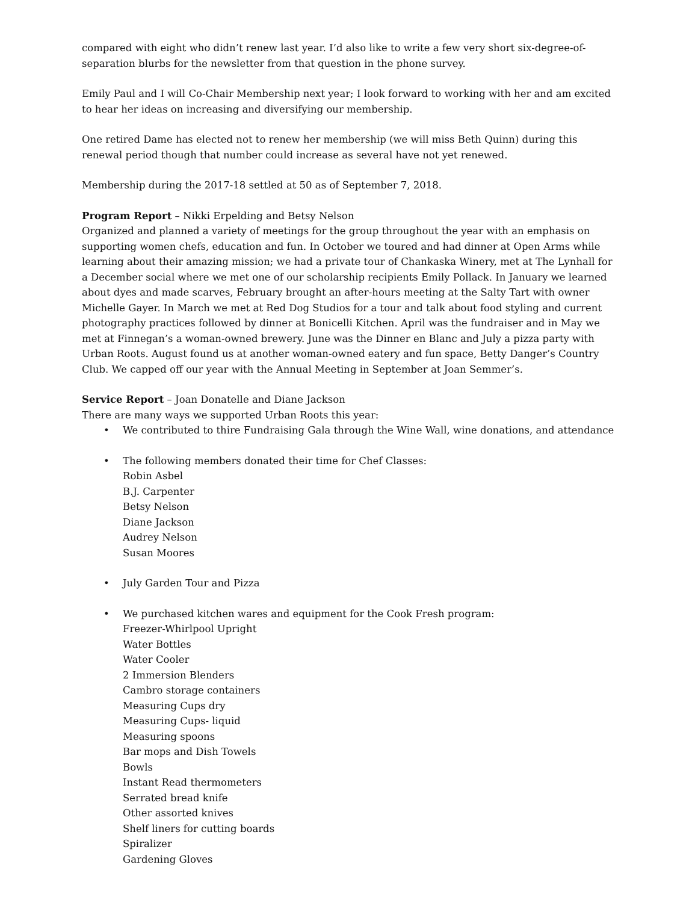compared with eight who didn’t renew last year. I’d also like to write a few very short six-degree-of-separation blurbs for the newsletter from that question in the phone survey.
Emily Paul and I will Co-Chair Membership next year; I look forward to working with her and am excited to hear her ideas on increasing and diversifying our membership.
One retired Dame has elected not to renew her membership (we will miss Beth Quinn) during this renewal period though that number could increase as several have not yet renewed.
Membership during the 2017-18 settled at 50 as of September 7, 2018.
Program Report – Nikki Erpelding and Betsy Nelson
Organized and planned a variety of meetings for the group throughout the year with an emphasis on supporting women chefs, education and fun. In October we toured and had dinner at Open Arms while learning about their amazing mission; we had a private tour of Chankaska Winery, met at The Lynhall for a December social where we met one of our scholarship recipients Emily Pollack. In January we learned about dyes and made scarves, February brought an after-hours meeting at the Salty Tart with owner Michelle Gayer. In March we met at Red Dog Studios for a tour and talk about food styling and current photography practices followed by dinner at Bonicelli Kitchen. April was the fundraiser and in May we met at Finnegan’s a woman-owned brewery. June was the Dinner en Blanc and July a pizza party with Urban Roots. August found us at another woman-owned eatery and fun space, Betty Danger’s Country Club. We capped off our year with the Annual Meeting in September at Joan Semmer’s.
Service Report – Joan Donatelle and Diane Jackson
There are many ways we supported Urban Roots this year:
• We contributed to thire Fundraising Gala through the Wine Wall, wine donations, and attendance
• The following members donated their time for Chef Classes:
Robin Asbel
B.J. Carpenter
Betsy Nelson
Diane Jackson
Audrey Nelson
Susan Moores
• July Garden Tour and Pizza
• We purchased kitchen wares and equipment for the Cook Fresh program:
Freezer-Whirlpool Upright
Water Bottles
Water Cooler
2 Immersion Blenders
Cambro storage containers
Measuring Cups dry
Measuring Cups- liquid
Measuring spoons
Bar mops and Dish Towels
Bowls
Instant Read thermometers
Serrated bread knife
Other assorted knives
Shelf liners for cutting boards
Spiralizer
Gardening Gloves